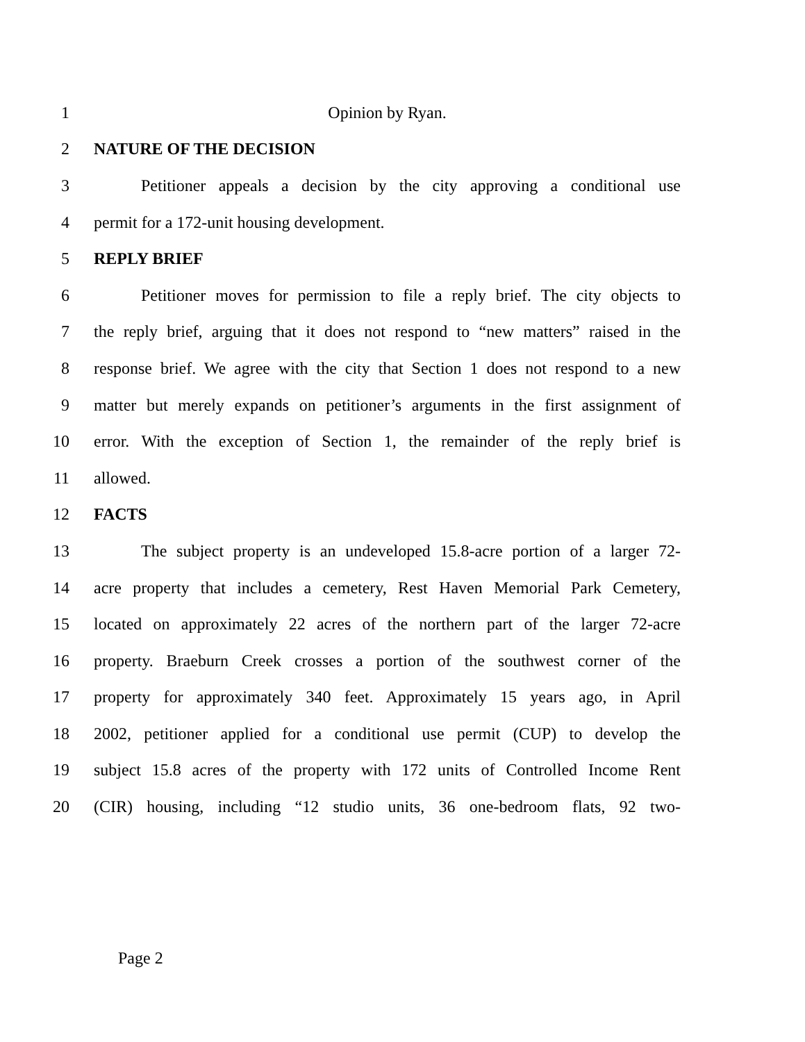1 Opinion by Ryan.
2 NATURE OF THE DECISION
3 Petitioner appeals a decision by the city approving a conditional use
4 permit for a 172-unit housing development.
5 REPLY BRIEF
6 Petitioner moves for permission to file a reply brief. The city objects to
7 the reply brief, arguing that it does not respond to “new matters” raised in the
8 response brief. We agree with the city that Section 1 does not respond to a new
9 matter but merely expands on petitioner’s arguments in the first assignment of
10 error. With the exception of Section 1, the remainder of the reply brief is
11 allowed.
12 FACTS
13 The subject property is an undeveloped 15.8-acre portion of a larger 72-
14 acre property that includes a cemetery, Rest Haven Memorial Park Cemetery,
15 located on approximately 22 acres of the northern part of the larger 72-acre
16 property. Braeburn Creek crosses a portion of the southwest corner of the
17 property for approximately 340 feet. Approximately 15 years ago, in April
18 2002, petitioner applied for a conditional use permit (CUP) to develop the
19 subject 15.8 acres of the property with 172 units of Controlled Income Rent
20 (CIR) housing, including “12 studio units, 36 one-bedroom flats, 92 two-
Page 2